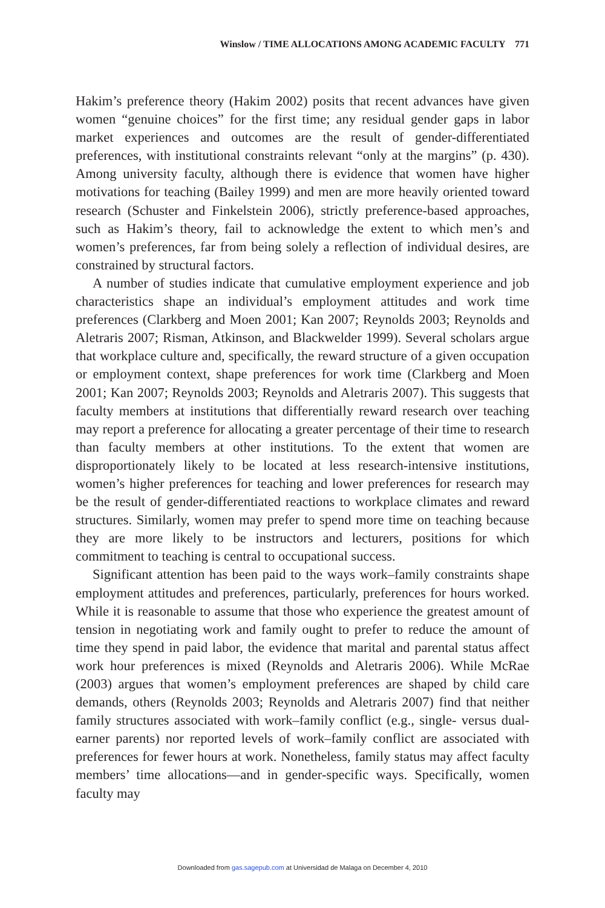Winslow / TIME ALLOCATIONS AMONG ACADEMIC FACULTY 771
Hakim’s preference theory (Hakim 2002) posits that recent advances have given women “genuine choices” for the first time; any residual gender gaps in labor market experiences and outcomes are the result of gender-differentiated preferences, with institutional constraints relevant “only at the margins” (p. 430). Among university faculty, although there is evidence that women have higher motivations for teaching (Bailey 1999) and men are more heavily oriented toward research (Schuster and Finkelstein 2006), strictly preference-based approaches, such as Hakim’s theory, fail to acknowledge the extent to which men’s and women’s preferences, far from being solely a reflection of individual desires, are constrained by structural factors.
A number of studies indicate that cumulative employment experience and job characteristics shape an individual’s employment attitudes and work time preferences (Clarkberg and Moen 2001; Kan 2007; Reynolds 2003; Reynolds and Aletraris 2007; Risman, Atkinson, and Blackwelder 1999). Several scholars argue that workplace culture and, specifically, the reward structure of a given occupation or employment context, shape preferences for work time (Clarkberg and Moen 2001; Kan 2007; Reynolds 2003; Reynolds and Aletraris 2007). This suggests that faculty members at institutions that differentially reward research over teaching may report a preference for allocating a greater percentage of their time to research than faculty members at other institutions. To the extent that women are disproportionately likely to be located at less research-intensive institutions, women’s higher preferences for teaching and lower preferences for research may be the result of gender-differentiated reactions to workplace climates and reward structures. Similarly, women may prefer to spend more time on teaching because they are more likely to be instructors and lecturers, positions for which commitment to teaching is central to occupational success.
Significant attention has been paid to the ways work–family constraints shape employment attitudes and preferences, particularly, preferences for hours worked. While it is reasonable to assume that those who experience the greatest amount of tension in negotiating work and family ought to prefer to reduce the amount of time they spend in paid labor, the evidence that marital and parental status affect work hour preferences is mixed (Reynolds and Aletraris 2006). While McRae (2003) argues that women’s employment preferences are shaped by child care demands, others (Reynolds 2003; Reynolds and Aletraris 2007) find that neither family structures associated with work–family conflict (e.g., single- versus dual-earner parents) nor reported levels of work–family conflict are associated with preferences for fewer hours at work. Nonetheless, family status may affect faculty members’ time allocations—and in gender-specific ways. Specifically, women faculty may
Downloaded from gas.sagepub.com at Universidad de Malaga on December 4, 2010